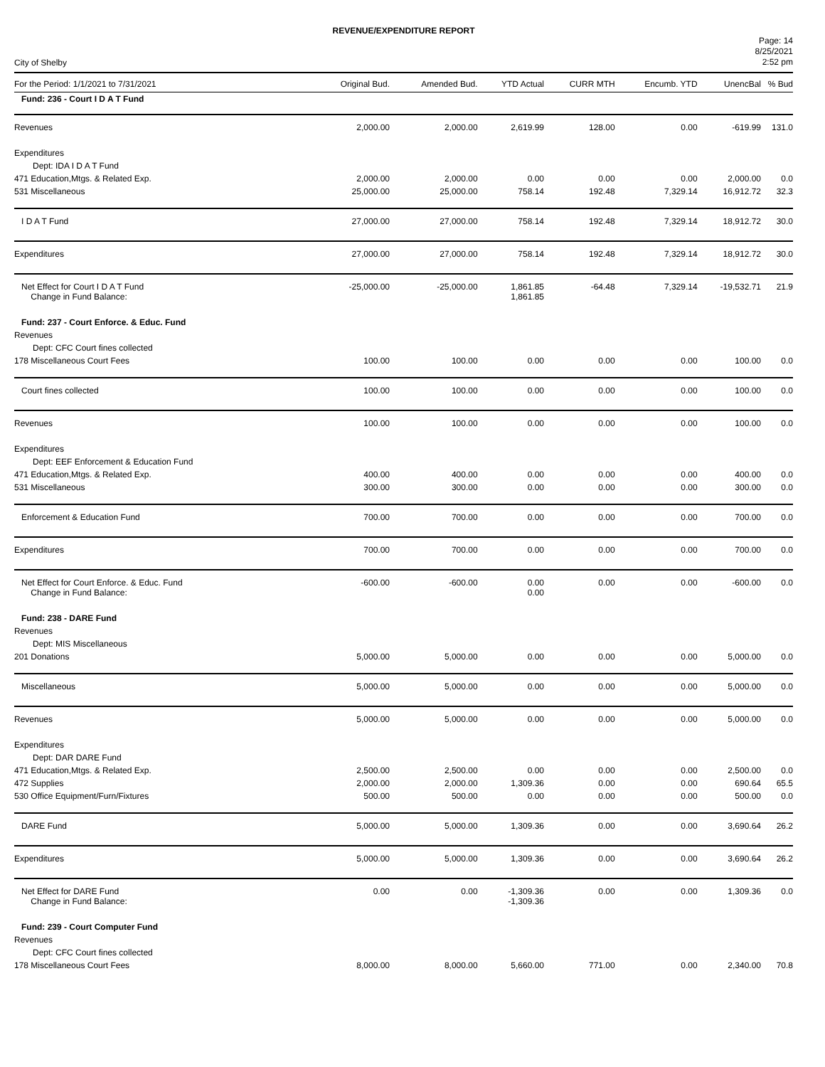REVENUE/EXPENDITURE REPORT
City of Shelby
Page: 14
8/25/2021
2:52 pm
| For the Period: 1/1/2021 to 7/31/2021 | Original Bud. | Amended Bud. | YTD Actual | CURR MTH | Encumb. YTD | UnencBal | % Bud |
| --- | --- | --- | --- | --- | --- | --- | --- |
| Fund: 236 - Court I D A T Fund | | | | | | | |
| Revenues | 2,000.00 | 2,000.00 | 2,619.99 | 128.00 | 0.00 | -619.99 | 131.0 |
| Expenditures | | | | | | | |
| Dept: IDA I D A T Fund | | | | | | | |
| 471 Education,Mtgs. & Related Exp. | 2,000.00 | 2,000.00 | 0.00 | 0.00 | 0.00 | 2,000.00 | 0.0 |
| 531 Miscellaneous | 25,000.00 | 25,000.00 | 758.14 | 192.48 | 7,329.14 | 16,912.72 | 32.3 |
| I D A T Fund | 27,000.00 | 27,000.00 | 758.14 | 192.48 | 7,329.14 | 18,912.72 | 30.0 |
| Expenditures | 27,000.00 | 27,000.00 | 758.14 | 192.48 | 7,329.14 | 18,912.72 | 30.0 |
| Net Effect for Court I D A T Fund Change in Fund Balance: | -25,000.00 | -25,000.00 | 1,861.85 1,861.85 | -64.48 | 7,329.14 | -19,532.71 | 21.9 |
| Fund: 237 - Court Enforce. & Educ. Fund | | | | | | | |
| Revenues | | | | | | | |
| Dept: CFC Court fines collected | | | | | | | |
| 178 Miscellaneous Court Fees | 100.00 | 100.00 | 0.00 | 0.00 | 0.00 | 100.00 | 0.0 |
| Court fines collected | 100.00 | 100.00 | 0.00 | 0.00 | 0.00 | 100.00 | 0.0 |
| Revenues | 100.00 | 100.00 | 0.00 | 0.00 | 0.00 | 100.00 | 0.0 |
| Expenditures | | | | | | | |
| Dept: EEF Enforcement & Education Fund | | | | | | | |
| 471 Education,Mtgs. & Related Exp. | 400.00 | 400.00 | 0.00 | 0.00 | 0.00 | 400.00 | 0.0 |
| 531 Miscellaneous | 300.00 | 300.00 | 0.00 | 0.00 | 0.00 | 300.00 | 0.0 |
| Enforcement & Education Fund | 700.00 | 700.00 | 0.00 | 0.00 | 0.00 | 700.00 | 0.0 |
| Expenditures | 700.00 | 700.00 | 0.00 | 0.00 | 0.00 | 700.00 | 0.0 |
| Net Effect for Court Enforce. & Educ. Fund Change in Fund Balance: | -600.00 | -600.00 | 0.00 0.00 | 0.00 | 0.00 | -600.00 | 0.0 |
| Fund: 238 - DARE Fund | | | | | | | |
| Revenues | | | | | | | |
| Dept: MIS Miscellaneous | | | | | | | |
| 201 Donations | 5,000.00 | 5,000.00 | 0.00 | 0.00 | 0.00 | 5,000.00 | 0.0 |
| Miscellaneous | 5,000.00 | 5,000.00 | 0.00 | 0.00 | 0.00 | 5,000.00 | 0.0 |
| Revenues | 5,000.00 | 5,000.00 | 0.00 | 0.00 | 0.00 | 5,000.00 | 0.0 |
| Expenditures | | | | | | | |
| Dept: DAR DARE Fund | | | | | | | |
| 471 Education,Mtgs. & Related Exp. | 2,500.00 | 2,500.00 | 0.00 | 0.00 | 0.00 | 2,500.00 | 0.0 |
| 472 Supplies | 2,000.00 | 2,000.00 | 1,309.36 | 0.00 | 0.00 | 690.64 | 65.5 |
| 530 Office Equipment/Furn/Fixtures | 500.00 | 500.00 | 0.00 | 0.00 | 0.00 | 500.00 | 0.0 |
| DARE Fund | 5,000.00 | 5,000.00 | 1,309.36 | 0.00 | 0.00 | 3,690.64 | 26.2 |
| Expenditures | 5,000.00 | 5,000.00 | 1,309.36 | 0.00 | 0.00 | 3,690.64 | 26.2 |
| Net Effect for DARE Fund Change in Fund Balance: | 0.00 | 0.00 | -1,309.36 -1,309.36 | 0.00 | 0.00 | 1,309.36 | 0.0 |
| Fund: 239 - Court Computer Fund | | | | | | | |
| Revenues | | | | | | | |
| Dept: CFC Court fines collected | | | | | | | |
| 178 Miscellaneous Court Fees | 8,000.00 | 8,000.00 | 5,660.00 | 771.00 | 0.00 | 2,340.00 | 70.8 |